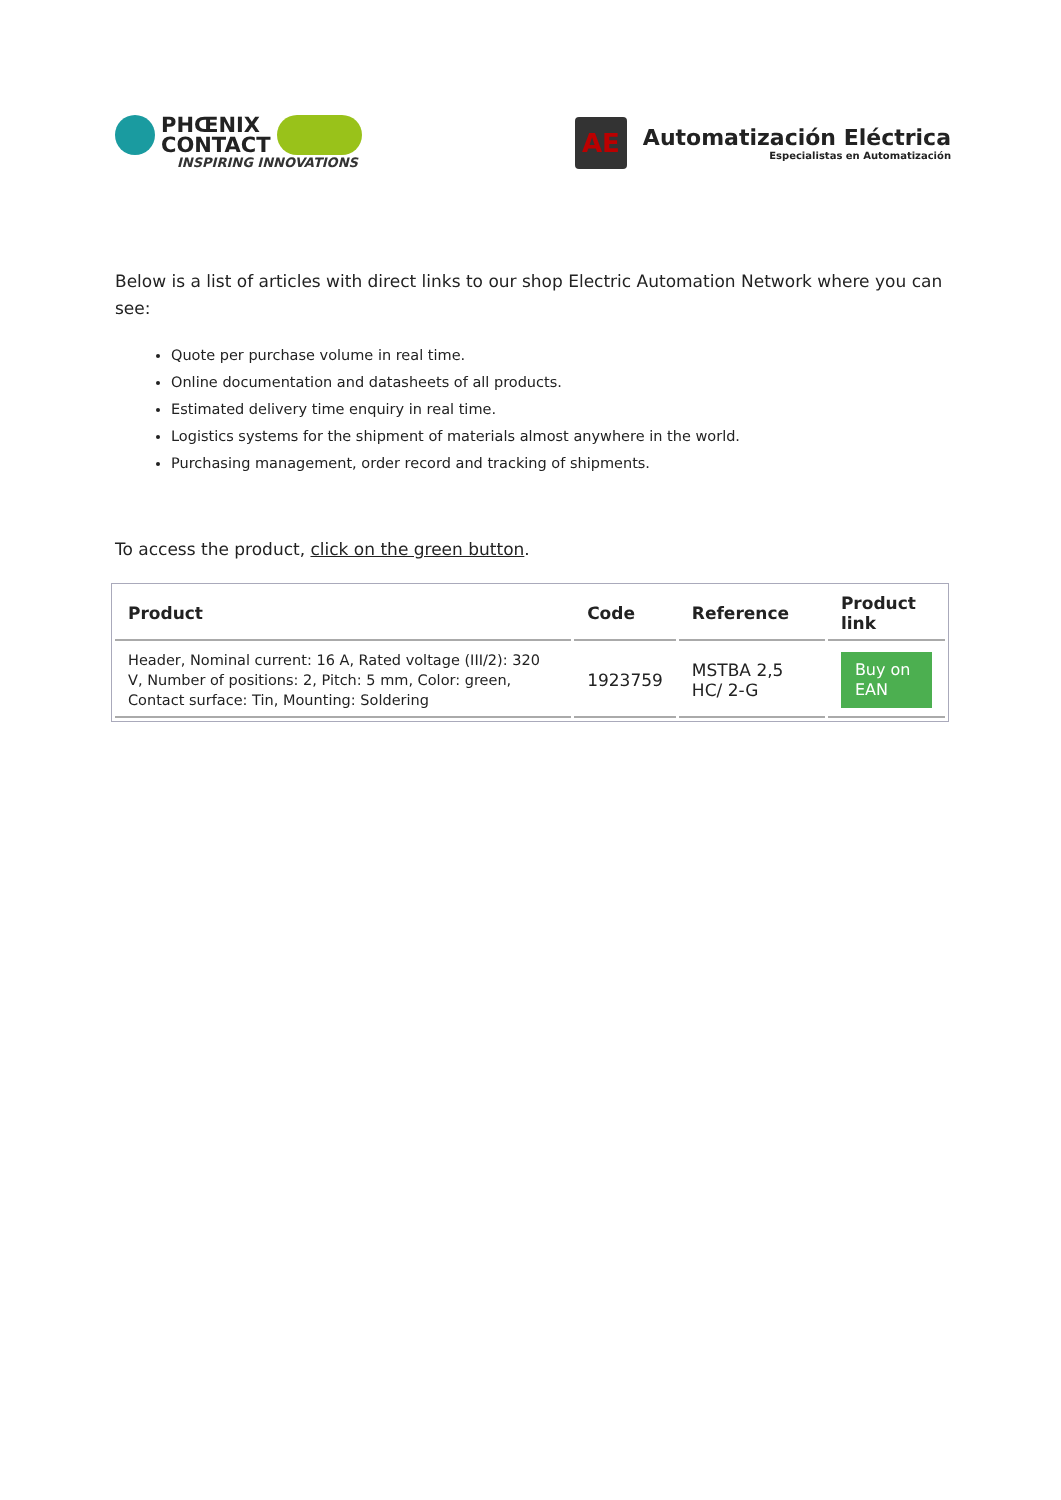PHŒNIX
CONTACT
INSPIRING INNOVATIONS
AE
Automatización Eléctrica
Especialistas en Automatización
Below is a list of articles with direct links to our shop Electric Automation Network where you can see:
Quote per purchase volume in real time.
Online documentation and datasheets of all products.
Estimated delivery time enquiry in real time.
Logistics systems for the shipment of materials almost anywhere in the world.
Purchasing management, order record and tracking of shipments.
To access the product, click on the green button.
| Product | Code | Reference | Product link |
| --- | --- | --- | --- |
| Header, Nominal current: 16 A, Rated voltage (III/2): 320 V, Number of positions: 2, Pitch: 5 mm, Color: green, Contact surface: Tin, Mounting: Soldering | 1923759 | MSTBA 2,5 HC/ 2-G | Buy on EAN |